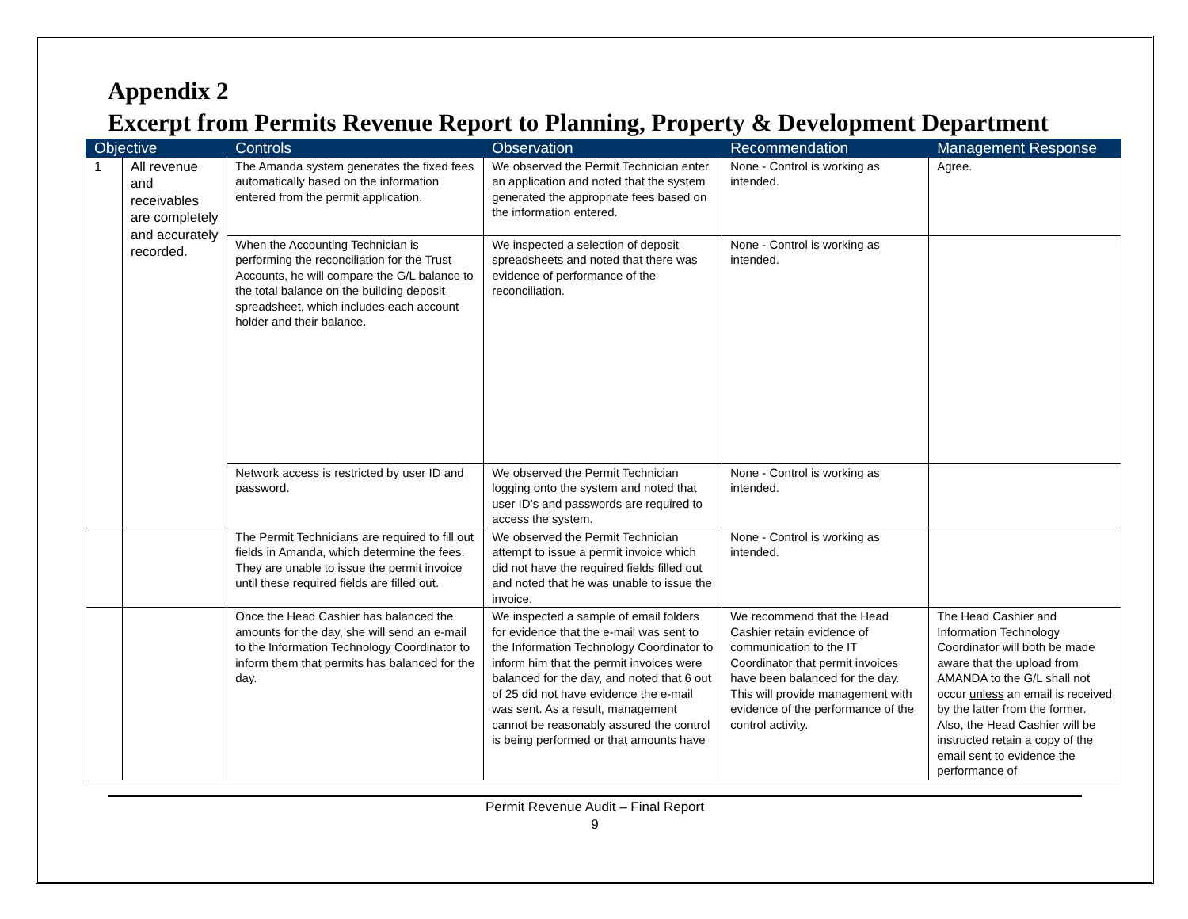Appendix 2
Excerpt from Permits Revenue Report to Planning, Property & Development Department
| Objective | | Controls | Observation | Recommendation | Management Response |
| --- | --- | --- | --- | --- | --- |
| 1 | All revenue and receivables are completely and accurately recorded. | The Amanda system generates the fixed fees automatically based on the information entered from the permit application. | We observed the Permit Technician enter an application and noted that the system generated the appropriate fees based on the information entered. | None - Control is working as intended. | Agree. |
| | | When the Accounting Technician is performing the reconciliation for the Trust Accounts, he will compare the G/L balance to the total balance on the building deposit spreadsheet, which includes each account holder and their balance. | We inspected a selection of deposit spreadsheets and noted that there was evidence of performance of the reconciliation. | None - Control is working as intended. | |
| | | Network access is restricted by user ID and password. | We observed the Permit Technician logging onto the system and noted that user ID’s and passwords are required to access the system. | None - Control is working as intended. | |
| | | The Permit Technicians are required to fill out fields in Amanda, which determine the fees. They are unable to issue the permit invoice until these required fields are filled out. | We observed the Permit Technician attempt to issue a permit invoice which did not have the required fields filled out and noted that he was unable to issue the invoice. | None - Control is working as intended. | |
| | | Once the Head Cashier has balanced the amounts for the day, she will send an e-mail to the Information Technology Coordinator to inform them that permits has balanced for the day. | We inspected a sample of email folders for evidence that the e-mail was sent to the Information Technology Coordinator to inform him that the permit invoices were balanced for the day, and noted that 6 out of 25 did not have evidence the e-mail was sent. As a result, management cannot be reasonably assured the control is being performed or that amounts have | We recommend that the Head Cashier retain evidence of communication to the IT Coordinator that permit invoices have been balanced for the day. This will provide management with evidence of the performance of the control activity. | The Head Cashier and Information Technology Coordinator will both be made aware that the upload from AMANDA to the G/L shall not occur unless an email is received by the latter from the former. Also, the Head Cashier will be instructed retain a copy of the email sent to evidence the performance of |
Permit Revenue Audit – Final Report
9